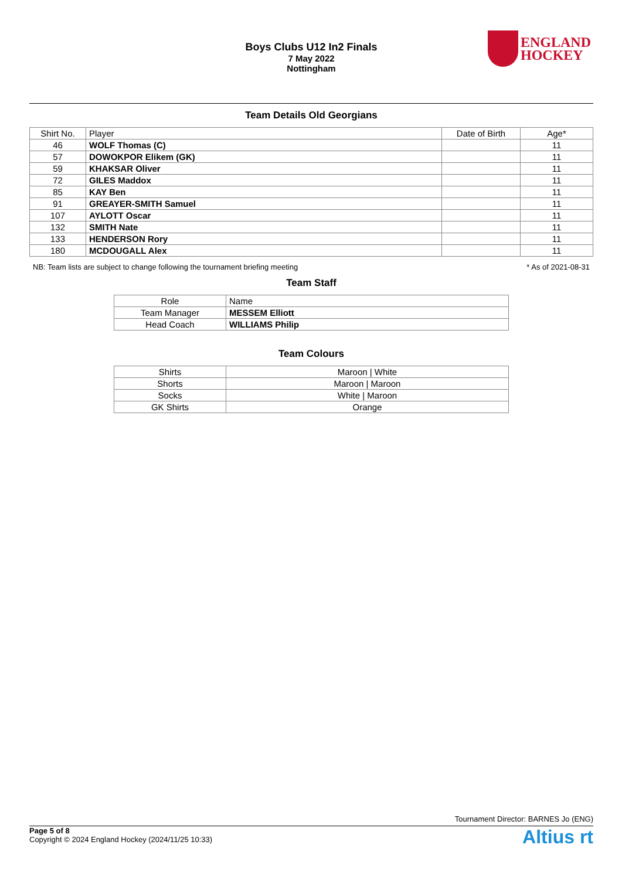Boys Clubs U12 In2 Finals
7 May 2022
Nottingham
ENGLAND
HOCKEY
Team Details Old Georgians
| Shirt No. | Player | Date of Birth | Age* |
| --- | --- | --- | --- |
| 46 | WOLF Thomas (C) | | 11 |
| 57 | DOWOKPOR Elikem (GK) | | 11 |
| 59 | KHAKSAR Oliver | | 11 |
| 72 | GILES Maddox | | 11 |
| 85 | KAY Ben | | 11 |
| 91 | GREAYER-SMITH Samuel | | 11 |
| 107 | AYLOTT Oscar | | 11 |
| 132 | SMITH Nate | | 11 |
| 133 | HENDERSON Rory | | 11 |
| 180 | MCDOUGALL Alex | | 11 |
NB: Team lists are subject to change following the tournament briefing meeting * As of 2021-08-31
Team Staff
| Role | Name |
| Team Manager | MESSEM Elliott |
| Head Coach | WILLIAMS Philip |
Team Colours
| Shirts | Maroon / White |
| Shorts | Maroon / Maroon |
| Socks | White / Maroon |
| GK Shirts | Orange |
Tournament Director: BARNES Jo (ENG)
Page 5 of 8
Copyright © 2024 England Hockey (2024/11/25 10:33)
Altius rt